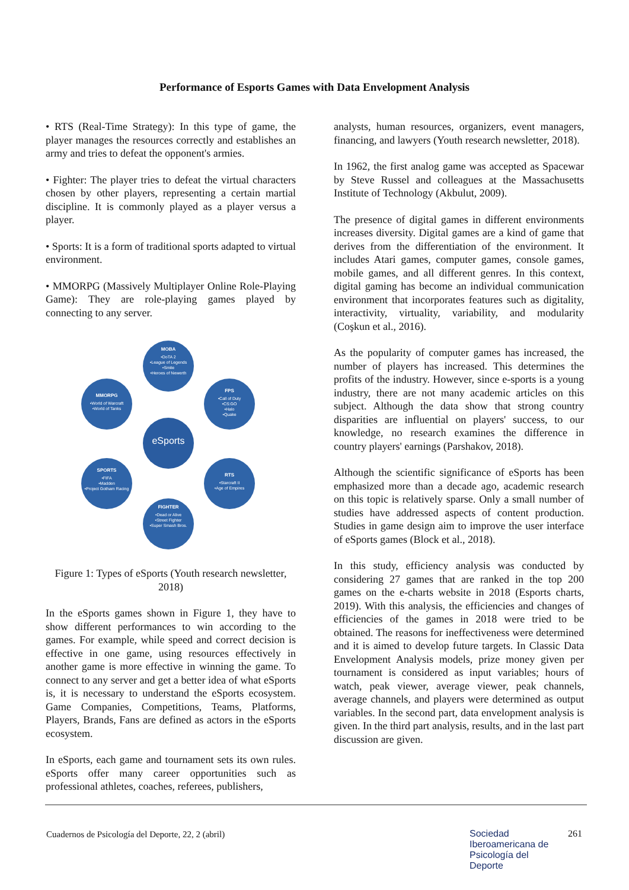Performance of Esports Games with Data Envelopment Analysis
• RTS (Real-Time Strategy): In this type of game, the player manages the resources correctly and establishes an army and tries to defeat the opponent's armies.
• Fighter: The player tries to defeat the virtual characters chosen by other players, representing a certain martial discipline. It is commonly played as a player versus a player.
• Sports: It is a form of traditional sports adapted to virtual environment.
• MMORPG (Massively Multiplayer Online Role-Playing Game): They are role-playing games played by connecting to any server.
MOBA
•DoTA 2
•League of Legends
•Smite
•Heroes of Newerth
MMORPG
•World of Warcraft
•World of Tanks
FPS
•Call of Duty
•CS:GO
•Halo
•Quake
eSports
SPORTS
•FIFA
•Madden
•Project Gotham Racing
RTS
•Starcraft II
•Age of Empires
FIGHTER
•Dead or Alive
•Street Fighter
•Super Smash Bros.
Figure 1: Types of eSports (Youth research newsletter, 2018)
In the eSports games shown in Figure 1, they have to show different performances to win according to the games. For example, while speed and correct decision is effective in one game, using resources effectively in another game is more effective in winning the game. To connect to any server and get a better idea of what eSports is, it is necessary to understand the eSports ecosystem. Game Companies, Competitions, Teams, Platforms, Players, Brands, Fans are defined as actors in the eSports ecosystem.
In eSports, each game and tournament sets its own rules. eSports offer many career opportunities such as professional athletes, coaches, referees, publishers,
analysts, human resources, organizers, event managers, financing, and lawyers (Youth research newsletter, 2018).
In 1962, the first analog game was accepted as Spacewar by Steve Russel and colleagues at the Massachusetts Institute of Technology (Akbulut, 2009).
The presence of digital games in different environments increases diversity. Digital games are a kind of game that derives from the differentiation of the environment. It includes Atari games, computer games, console games, mobile games, and all different genres. In this context, digital gaming has become an individual communication environment that incorporates features such as digitality, interactivity, virtuality, variability, and modularity (Coşkun et al., 2016).
As the popularity of computer games has increased, the number of players has increased. This determines the profits of the industry. However, since e-sports is a young industry, there are not many academic articles on this subject. Although the data show that strong country disparities are influential on players' success, to our knowledge, no research examines the difference in country players' earnings (Parshakov, 2018).
Although the scientific significance of eSports has been emphasized more than a decade ago, academic research on this topic is relatively sparse. Only a small number of studies have addressed aspects of content production. Studies in game design aim to improve the user interface of eSports games (Block et al., 2018).
In this study, efficiency analysis was conducted by considering 27 games that are ranked in the top 200 games on the e-charts website in 2018 (Esports charts, 2019). With this analysis, the efficiencies and changes of efficiencies of the games in 2018 were tried to be obtained. The reasons for ineffectiveness were determined and it is aimed to develop future targets. In Classic Data Envelopment Analysis models, prize money given per tournament is considered as input variables; hours of watch, peak viewer, average viewer, peak channels, average channels, and players were determined as output variables. In the second part, data envelopment analysis is given. In the third part analysis, results, and in the last part discussion are given.
Cuadernos de Psicología del Deporte, 22, 2 (abril)
Sociedad
Iberoamericana de
Psicología del
Deporte
261